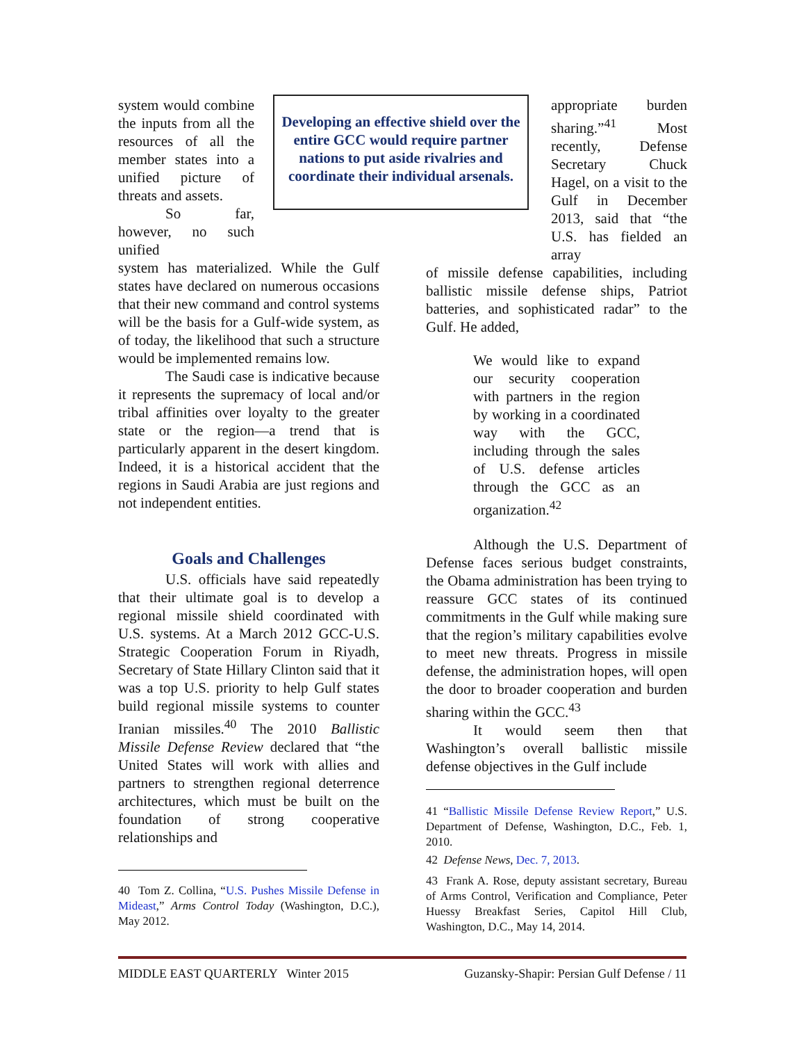Developing an effective shield over the entire GCC would require partner nations to put aside rivalries and coordinate their individual arsenals.
system would combine the inputs from all the resources of all the member states into a unified picture of threats and assets.
So far, however, no such unified
system has materialized. While the Gulf states have declared on numerous occasions that their new command and control systems will be the basis for a Gulf-wide system, as of today, the likelihood that such a structure would be implemented remains low.
The Saudi case is indicative because it represents the supremacy of local and/or tribal affinities over loyalty to the greater state or the region—a trend that is particularly apparent in the desert kingdom. Indeed, it is a historical accident that the regions in Saudi Arabia are just regions and not independent entities.
Goals and Challenges
U.S. officials have said repeatedly that their ultimate goal is to develop a regional missile shield coordinated with U.S. systems. At a March 2012 GCC-U.S. Strategic Cooperation Forum in Riyadh, Secretary of State Hillary Clinton said that it was a top U.S. priority to help Gulf states build regional missile systems to counter Iranian missiles.<sup>40</sup> The 2010 Ballistic Missile Defense Review declared that “the United States will work with allies and partners to strengthen regional deterrence architectures, which must be built on the foundation of strong cooperative relationships and
40 Tom Z. Collina, “U.S. Pushes Missile Defense in Mideast,” Arms Control Today (Washington, D.C.), May 2012.
appropriate burden sharing.”<sup>41</sup> Most recently, Defense Secretary Chuck Hagel, on a visit to the Gulf in December 2013, said that “the U.S. has fielded an array
of missile defense capabilities, including ballistic missile defense ships, Patriot batteries, and sophisticated radar” to the Gulf. He added,
We would like to expand our security cooperation with partners in the region by working in a coordinated way with the GCC, including through the sales of U.S. defense articles through the GCC as an organization.<sup>42</sup>
Although the U.S. Department of Defense faces serious budget constraints, the Obama administration has been trying to reassure GCC states of its continued commitments in the Gulf while making sure that the region’s military capabilities evolve to meet new threats. Progress in missile defense, the administration hopes, will open the door to broader cooperation and burden sharing within the GCC.<sup>43</sup>
It would seem then that Washington’s overall ballistic missile defense objectives in the Gulf include
41 “Ballistic Missile Defense Review Report,” U.S. Department of Defense, Washington, D.C., Feb. 1, 2010.
42 Defense News, Dec. 7, 2013.
43 Frank A. Rose, deputy assistant secretary, Bureau of Arms Control, Verification and Compliance, Peter Huessy Breakfast Series, Capitol Hill Club, Washington, D.C., May 14, 2014.
MIDDLE EAST QUARTERLY Winter 2015 Guzansky-Shapir: Persian Gulf Defense / 11